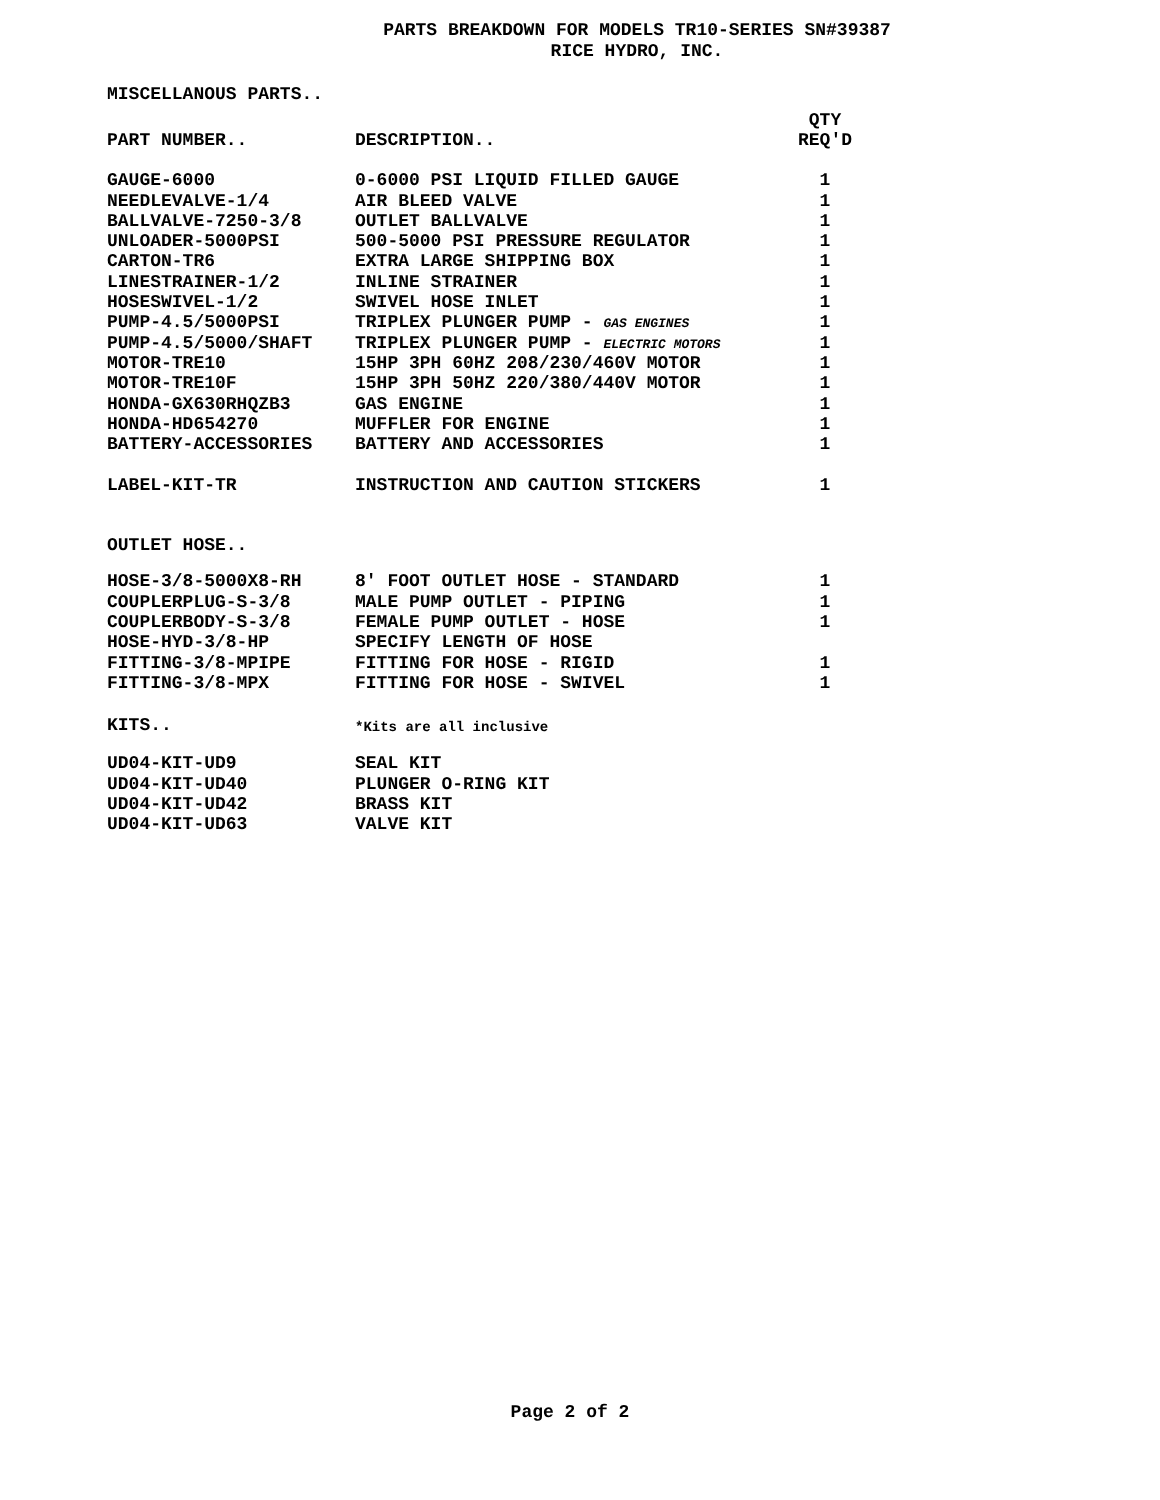PARTS BREAKDOWN FOR MODELS TR10-SERIES SN#39387
RICE HYDRO, INC.
MISCELLANOUS PARTS..
| PART NUMBER.. | DESCRIPTION.. | QTY REQ'D |
| --- | --- | --- |
| GAUGE-6000 | 0-6000 PSI LIQUID FILLED GAUGE | 1 |
| NEEDLEVALVE-1/4 | AIR BLEED VALVE | 1 |
| BALLVALVE-7250-3/8 | OUTLET BALLVALVE | 1 |
| UNLOADER-5000PSI | 500-5000 PSI PRESSURE REGULATOR | 1 |
| CARTON-TR6 | EXTRA LARGE SHIPPING BOX | 1 |
| LINESTRAINER-1/2 | INLINE STRAINER | 1 |
| HOSESWIVEL-1/2 | SWIVEL HOSE INLET | 1 |
| PUMP-4.5/5000PSI | TRIPLEX PLUNGER PUMP - GAS ENGINES | 1 |
| PUMP-4.5/5000/SHAFT | TRIPLEX PLUNGER PUMP - ELECTRIC MOTORS | 1 |
| MOTOR-TRE10 | 15HP 3PH 60HZ 208/230/460V MOTOR | 1 |
| MOTOR-TRE10F | 15HP 3PH 50HZ 220/380/440V MOTOR | 1 |
| HONDA-GX630RHQZB3 | GAS ENGINE | 1 |
| HONDA-HD654270 | MUFFLER FOR ENGINE | 1 |
| BATTERY-ACCESSORIES | BATTERY AND ACCESSORIES | 1 |
| LABEL-KIT-TR | INSTRUCTION AND CAUTION STICKERS | 1 |
OUTLET HOSE..
| HOSE-3/8-5000X8-RH | 8' FOOT OUTLET HOSE - STANDARD | 1 |
| COUPLERPLUG-S-3/8 | MALE PUMP OUTLET - PIPING | 1 |
| COUPLERBODY-S-3/8 | FEMALE PUMP OUTLET - HOSE | 1 |
| HOSE-HYD-3/8-HP | SPECIFY LENGTH OF HOSE | |
| FITTING-3/8-MPIPE | FITTING FOR HOSE - RIGID | 1 |
| FITTING-3/8-MPX | FITTING FOR HOSE - SWIVEL | 1 |
| KITS.. | *Kits are all inclusive | |
| UD04-KIT-UD9 | SEAL KIT | |
| UD04-KIT-UD40 | PLUNGER O-RING KIT | |
| UD04-KIT-UD42 | BRASS KIT | |
| UD04-KIT-UD63 | VALVE KIT | |
Page 2 of 2